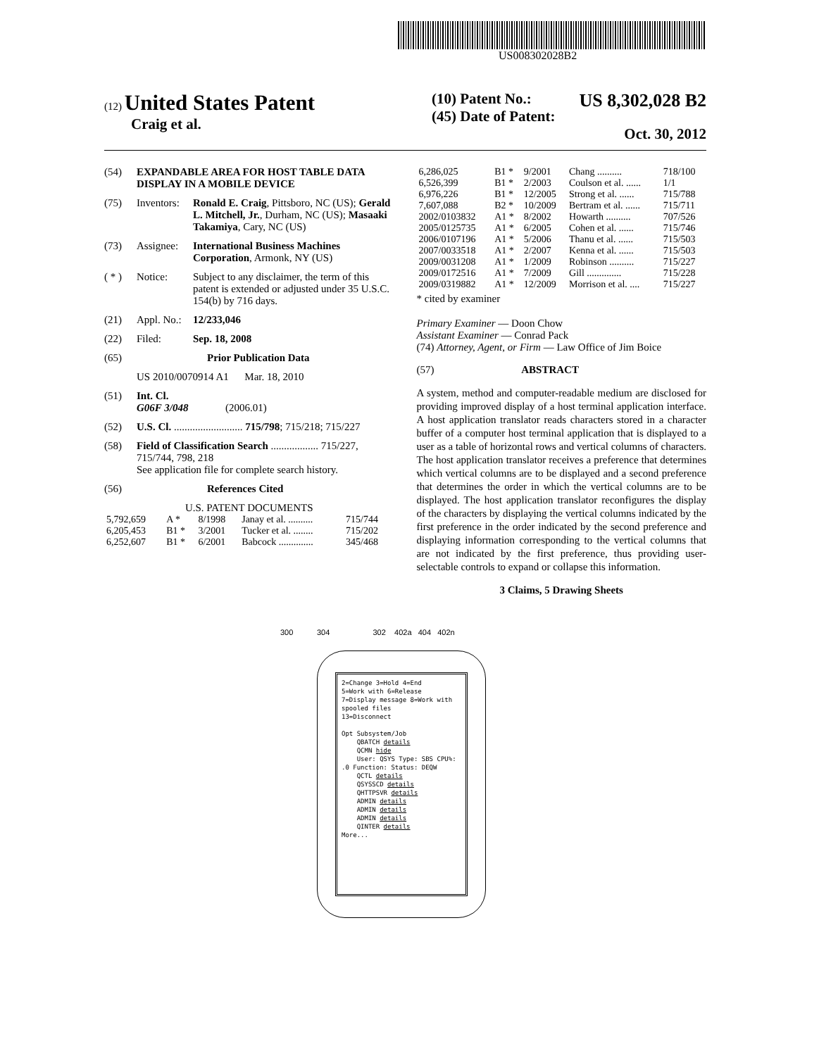US008302028B2
(12) United States Patent
Craig et al.
(10) Patent No.: US 8,302,028 B2
(45) Date of Patent: Oct. 30, 2012
(54) EXPANDABLE AREA FOR HOST TABLE DATA DISPLAY IN A MOBILE DEVICE
(75) Inventors: Ronald E. Craig, Pittsboro, NC (US); Gerald L. Mitchell, Jr., Durham, NC (US); Masaaki Takamiya, Cary, NC (US)
(73) Assignee: International Business Machines Corporation, Armonk, NY (US)
( * ) Notice: Subject to any disclaimer, the term of this patent is extended or adjusted under 35 U.S.C. 154(b) by 716 days.
(21) Appl. No.: 12/233,046
(22) Filed: Sep. 18, 2008
(65) Prior Publication Data
US 2010/0070914 A1 Mar. 18, 2010
(51) Int. Cl.
G06F 3/048 (2006.01)
(52) U.S. Cl. .......................... 715/798; 715/218; 715/227
(58) Field of Classification Search .................. 715/227, 715/744, 798, 218
See application file for complete search history.
(56) References Cited
U.S. PATENT DOCUMENTS
| 5,792,659 | A * | 8/1998 | Janay et al. .......... | 715/744 |
| 6,205,453 | B1 * | 3/2001 | Tucker et al. ........ | 715/202 |
| 6,252,607 | B1 * | 6/2001 | Babcock .............. | 345/468 |
| 6,286,025 | B1 * | 9/2001 | Chang .......... | 718/100 |
| 6,526,399 | B1 * | 2/2003 | Coulson et al. ...... | 1/1 |
| 6,976,226 | B1 * | 12/2005 | Strong et al. ...... | 715/788 |
| 7,607,088 | B2 * | 10/2009 | Bertram et al. ...... | 715/711 |
| 2002/0103832 | A1 * | 8/2002 | Howarth .......... | 707/526 |
| 2005/0125735 | A1 * | 6/2005 | Cohen et al. ...... | 715/746 |
| 2006/0107196 | A1 * | 5/2006 | Thanu et al. ...... | 715/503 |
| 2007/0033518 | A1 * | 2/2007 | Kenna et al. ...... | 715/503 |
| 2009/0031208 | A1 * | 1/2009 | Robinson .......... | 715/227 |
| 2009/0172516 | A1 * | 7/2009 | Gill .............. | 715/228 |
| 2009/0319882 | A1 * | 12/2009 | Morrison et al. .... | 715/227 |
* cited by examiner
Primary Examiner — Doon Chow
Assistant Examiner — Conrad Pack
(74) Attorney, Agent, or Firm — Law Office of Jim Boice
(57) ABSTRACT
A system, method and computer-readable medium are disclosed for providing improved display of a host terminal application interface. A host application translator reads characters stored in a character buffer of a computer host terminal application that is displayed to a user as a table of horizontal rows and vertical columns of characters. The host application translator receives a preference that determines which vertical columns are to be displayed and a second preference that determines the order in which the vertical columns are to be displayed. The host application translator reconfigures the display of the characters by displaying the vertical columns indicated by the first preference in the order indicated by the second preference and displaying information corresponding to the vertical columns that are not indicated by the first preference, thus providing user-selectable controls to expand or collapse this information.
3 Claims, 5 Drawing Sheets
300 304 302 402a 404 402n
2=Change 3=Hold 4=End
5=Work with 6=Release
7=Display message 8=Work with spooled files
13=Disconnect
Opt Subsystem/Job
QBATCH details
QCMN hide
User: QSYS Type: SBS CPU%: .0 Function: Status: DEQW
QCTL details
QSYSSCD details
QHTTPSVR details
ADMIN details
ADMIN details
ADMIN details
QINTER details
More...